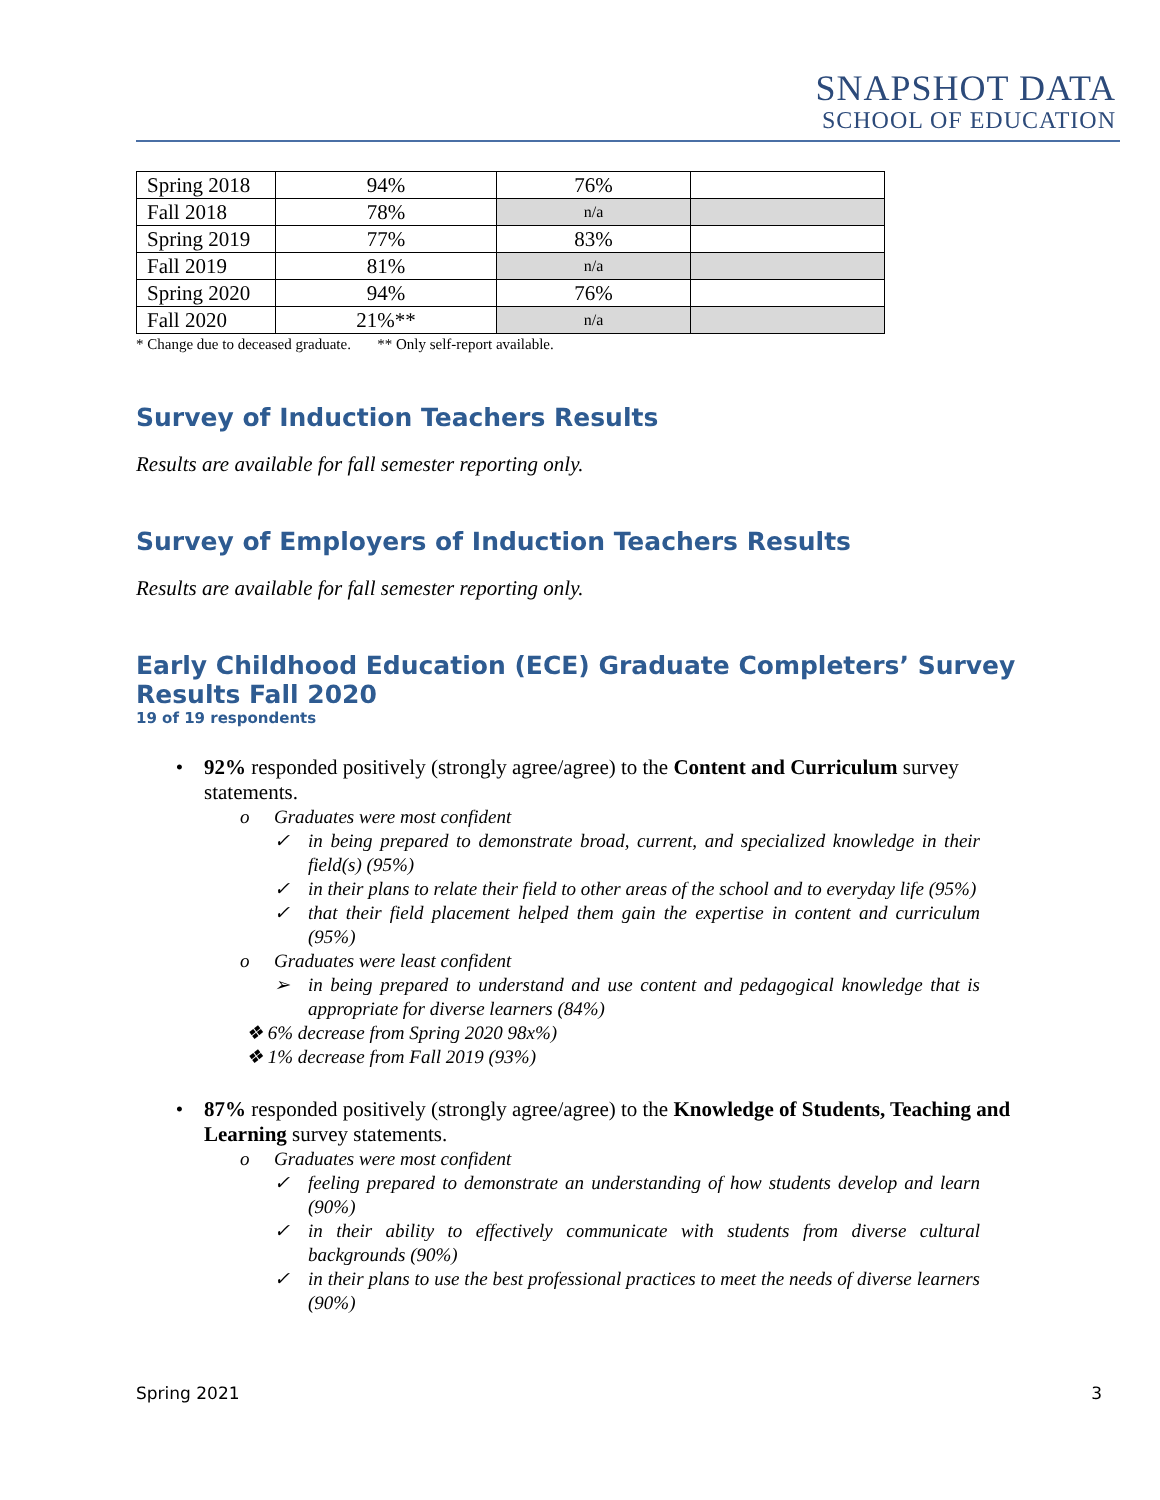SNAPSHOT DATA
SCHOOL OF EDUCATION
| Spring 2018 | 94% | 76% | |
| Fall 2018 | 78% | n/a | |
| Spring 2019 | 77% | 83% | |
| Fall 2019 | 81% | n/a | |
| Spring 2020 | 94% | 76% | |
| Fall 2020 | 21%** | n/a | |
* Change due to deceased graduate. ** Only self-report available.
Survey of Induction Teachers Results
Results are available for fall semester reporting only.
Survey of Employers of Induction Teachers Results
Results are available for fall semester reporting only.
Early Childhood Education (ECE) Graduate Completers’ Survey Results Fall 2020
19 of 19 respondents
• 92% responded positively (strongly agree/agree) to the Content and Curriculum survey statements.
o Graduates were most confident
✓ in being prepared to demonstrate broad, current, and specialized knowledge in their field(s) (95%)
✓ in their plans to relate their field to other areas of the school and to everyday life (95%)
✓ that their field placement helped them gain the expertise in content and curriculum (95%)
o Graduates were least confident
➢ in being prepared to understand and use content and pedagogical knowledge that is appropriate for diverse learners (84%)
❖ 6% decrease from Spring 2020 98x%)
❖ 1% decrease from Fall 2019 (93%)
• 87% responded positively (strongly agree/agree) to the Knowledge of Students, Teaching and Learning survey statements.
o Graduates were most confident
✓ feeling prepared to demonstrate an understanding of how students develop and learn (90%)
✓ in their ability to effectively communicate with students from diverse cultural backgrounds (90%)
✓ in their plans to use the best professional practices to meet the needs of diverse learners (90%)
Spring 2021 3